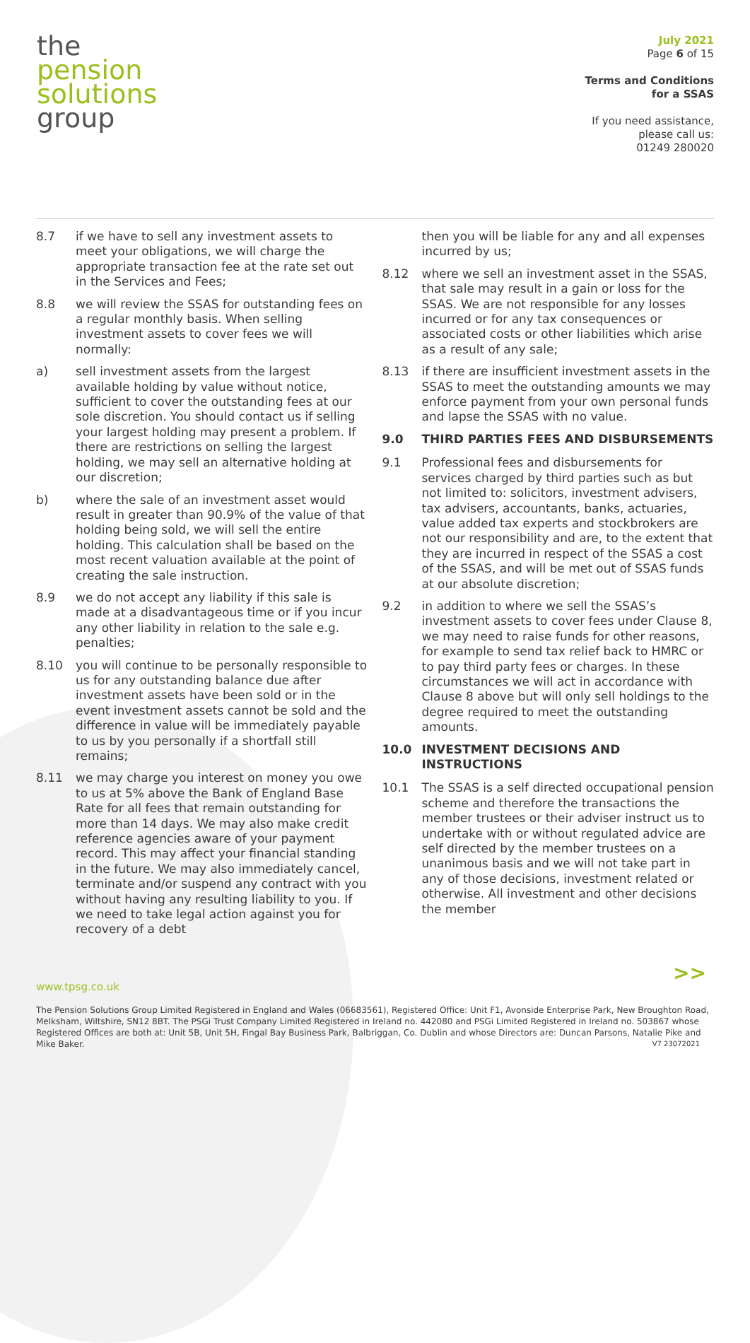the
pension
solutions
group
July 2021
Page 6 of 15
Terms and Conditions
for a SSAS
If you need assistance,
please call us:
01249 280020
8.7 if we have to sell any investment assets to meet your obligations, we will charge the appropriate transaction fee at the rate set out in the Services and Fees;
8.8 we will review the SSAS for outstanding fees on a regular monthly basis. When selling investment assets to cover fees we will normally:
a) sell investment assets from the largest available holding by value without notice, sufficient to cover the outstanding fees at our sole discretion. You should contact us if selling your largest holding may present a problem. If there are restrictions on selling the largest holding, we may sell an alternative holding at our discretion;
b) where the sale of an investment asset would result in greater than 90.9% of the value of that holding being sold, we will sell the entire holding. This calculation shall be based on the most recent valuation available at the point of creating the sale instruction.
8.9 we do not accept any liability if this sale is made at a disadvantageous time or if you incur any other liability in relation to the sale e.g. penalties;
8.10 you will continue to be personally responsible to us for any outstanding balance due after investment assets have been sold or in the event investment assets cannot be sold and the difference in value will be immediately payable to us by you personally if a shortfall still remains;
8.11 we may charge you interest on money you owe to us at 5% above the Bank of England Base Rate for all fees that remain outstanding for more than 14 days. We may also make credit reference agencies aware of your payment record. This may affect your financial standing in the future. We may also immediately cancel, terminate and/or suspend any contract with you without having any resulting liability to you. If we need to take legal action against you for recovery of a debt
then you will be liable for any and all expenses incurred by us;
8.12 where we sell an investment asset in the SSAS, that sale may result in a gain or loss for the SSAS. We are not responsible for any losses incurred or for any tax consequences or associated costs or other liabilities which arise as a result of any sale;
8.13 if there are insufficient investment assets in the SSAS to meet the outstanding amounts we may enforce payment from your own personal funds and lapse the SSAS with no value.
9.0 THIRD PARTIES FEES AND DISBURSEMENTS
9.1 Professional fees and disbursements for services charged by third parties such as but not limited to: solicitors, investment advisers, tax advisers, accountants, banks, actuaries, value added tax experts and stockbrokers are not our responsibility and are, to the extent that they are incurred in respect of the SSAS a cost of the SSAS, and will be met out of SSAS funds at our absolute discretion;
9.2 in addition to where we sell the SSAS’s investment assets to cover fees under Clause 8, we may need to raise funds for other reasons, for example to send tax relief back to HMRC or to pay third party fees or charges. In these circumstances we will act in accordance with Clause 8 above but will only sell holdings to the degree required to meet the outstanding amounts.
10.0 INVESTMENT DECISIONS AND INSTRUCTIONS
10.1 The SSAS is a self directed occupational pension scheme and therefore the transactions the member trustees or their adviser instruct us to undertake with or without regulated advice are self directed by the member trustees on a unanimous basis and we will not take part in any of those decisions, investment related or otherwise. All investment and other decisions the member
>>
www.tpsg.co.uk
The Pension Solutions Group Limited Registered in England and Wales (06683561), Registered Office: Unit F1, Avonside Enterprise Park, New Broughton Road, Melksham, Wiltshire, SN12 8BT. The PSGi Trust Company Limited Registered in Ireland no. 442080 and PSGi Limited Registered in Ireland no. 503867 whose Registered Offices are both at: Unit 5B, Unit 5H, Fingal Bay Business Park, Balbriggan, Co. Dublin and whose Directors are: Duncan Parsons, Natalie Pike and Mike Baker. V7 23072021